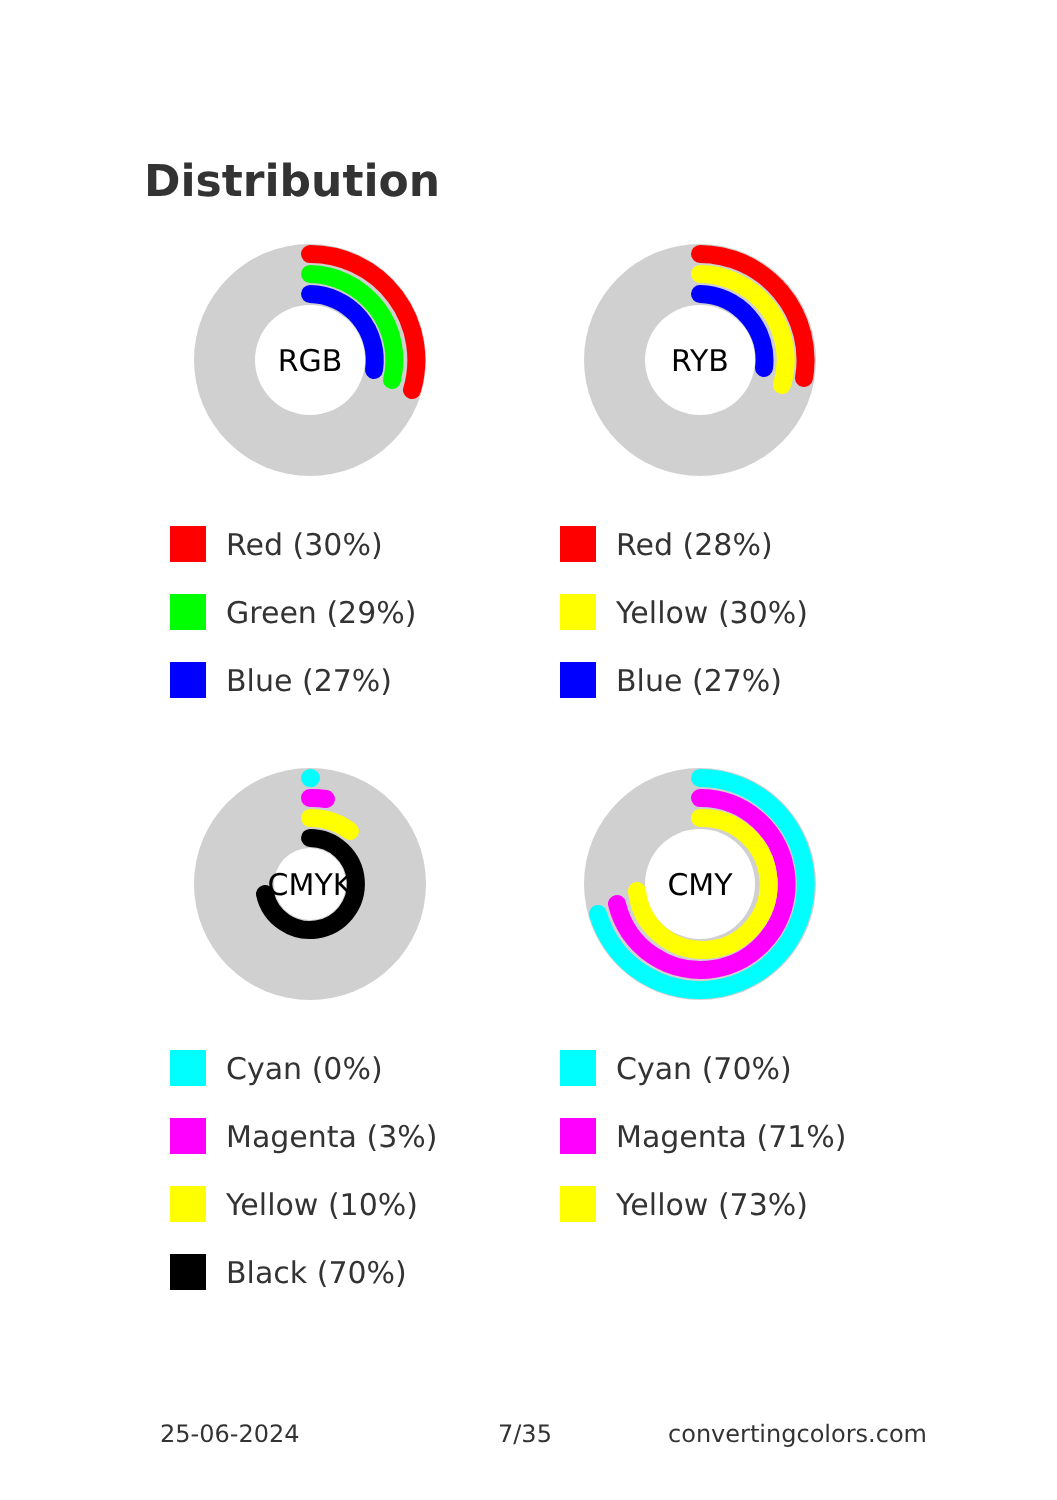Distribution
RGB
Red (30%)
Green (29%)
Blue (27%)
RYB
Red (28%)
Yellow (30%)
Blue (27%)
CMYK
Cyan (0%)
Magenta (3%)
Yellow (10%)
Black (70%)
CMY
Cyan (70%)
Magenta (71%)
Yellow (73%)
25-06-2024 7/35 convertingcolors.com